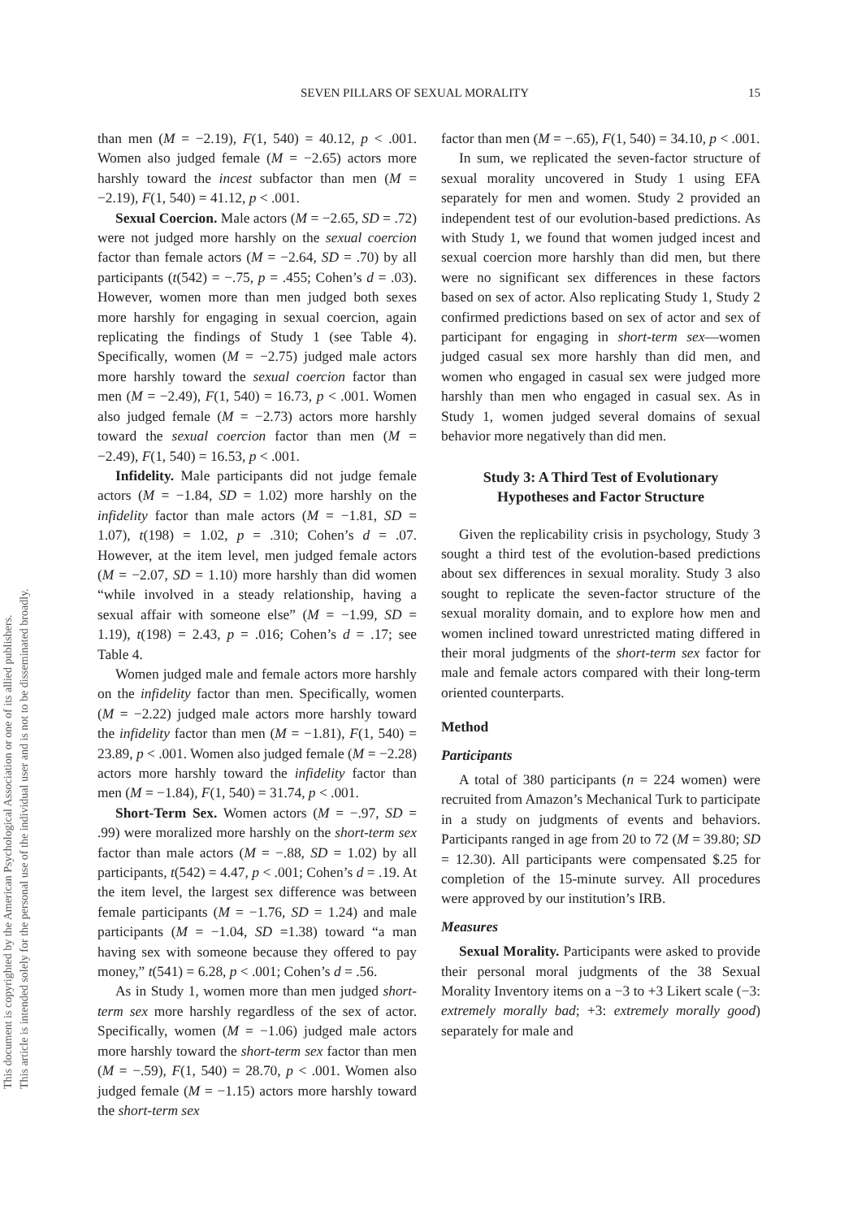SEVEN PILLARS OF SEXUAL MORALITY 15
This document is copyrighted by the American Psychological Association or one of its allied publishers.
This article is intended solely for the personal use of the individual user and is not to be disseminated broadly.
than men (M = −2.19), F(1, 540) = 40.12, p < .001. Women also judged female (M = −2.65) actors more harshly toward the incest subfactor than men (M = −2.19), F(1, 540) = 41.12, p < .001.
Sexual Coercion. Male actors (M = −2.65, SD = .72) were not judged more harshly on the sexual coercion factor than female actors (M = −2.64, SD = .70) by all participants (t(542) = −.75, p = .455; Cohen’s d = .03). However, women more than men judged both sexes more harshly for engaging in sexual coercion, again replicating the findings of Study 1 (see Table 4). Specifically, women (M = −2.75) judged male actors more harshly toward the sexual coercion factor than men (M = −2.49), F(1, 540) = 16.73, p < .001. Women also judged female (M = −2.73) actors more harshly toward the sexual coercion factor than men (M = −2.49), F(1, 540) = 16.53, p < .001.
Infidelity. Male participants did not judge female actors (M = −1.84, SD = 1.02) more harshly on the infidelity factor than male actors (M = −1.81, SD = 1.07), t(198) = 1.02, p = .310; Cohen’s d = .07. However, at the item level, men judged female actors (M = −2.07, SD = 1.10) more harshly than did women “while involved in a steady relationship, having a sexual affair with someone else” (M = −1.99, SD = 1.19), t(198) = 2.43, p = .016; Cohen’s d = .17; see Table 4.
Women judged male and female actors more harshly on the infidelity factor than men. Specifically, women (M = −2.22) judged male actors more harshly toward the infidelity factor than men (M = −1.81), F(1, 540) = 23.89, p < .001. Women also judged female (M = −2.28) actors more harshly toward the infidelity factor than men (M = −1.84), F(1, 540) = 31.74, p < .001.
Short-Term Sex. Women actors (M = −.97, SD = .99) were moralized more harshly on the short-term sex factor than male actors (M = −.88, SD = 1.02) by all participants, t(542) = 4.47, p < .001; Cohen’s d = .19. At the item level, the largest sex difference was between female participants (M = −1.76, SD = 1.24) and male participants (M = −1.04, SD =1.38) toward “a man having sex with someone because they offered to pay money,” t(541) = 6.28, p < .001; Cohen’s d = .56.
As in Study 1, women more than men judged short-term sex more harshly regardless of the sex of actor. Specifically, women (M = −1.06) judged male actors more harshly toward the short-term sex factor than men (M = −.59), F(1, 540) = 28.70, p < .001. Women also judged female (M = −1.15) actors more harshly toward the short-term sex
factor than men (M = −.65), F(1, 540) = 34.10, p < .001.
In sum, we replicated the seven-factor structure of sexual morality uncovered in Study 1 using EFA separately for men and women. Study 2 provided an independent test of our evolution-based predictions. As with Study 1, we found that women judged incest and sexual coercion more harshly than did men, but there were no significant sex differences in these factors based on sex of actor. Also replicating Study 1, Study 2 confirmed predictions based on sex of actor and sex of participant for engaging in short-term sex—women judged casual sex more harshly than did men, and women who engaged in casual sex were judged more harshly than men who engaged in casual sex. As in Study 1, women judged several domains of sexual behavior more negatively than did men.
Study 3: A Third Test of Evolutionary
Hypotheses and Factor Structure
Given the replicability crisis in psychology, Study 3 sought a third test of the evolution-based predictions about sex differences in sexual morality. Study 3 also sought to replicate the seven-factor structure of the sexual morality domain, and to explore how men and women inclined toward unrestricted mating differed in their moral judgments of the short-term sex factor for male and female actors compared with their long-term oriented counterparts.
Method
Participants
A total of 380 participants (n = 224 women) were recruited from Amazon’s Mechanical Turk to participate in a study on judgments of events and behaviors. Participants ranged in age from 20 to 72 (M = 39.80; SD = 12.30). All participants were compensated $.25 for completion of the 15-minute survey. All procedures were approved by our institution’s IRB.
Measures
Sexual Morality. Participants were asked to provide their personal moral judgments of the 38 Sexual Morality Inventory items on a −3 to +3 Likert scale (−3: extremely morally bad; +3: extremely morally good) separately for male and